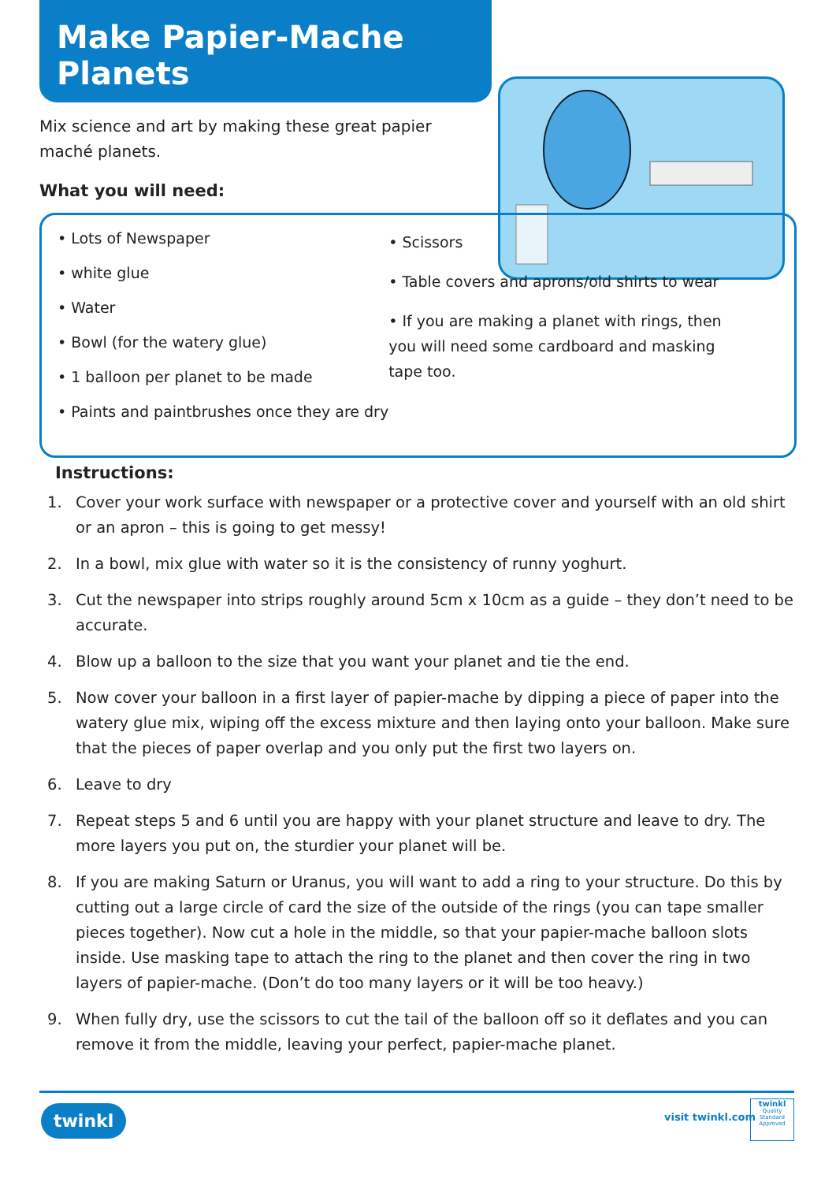Make Papier-Mache Planets
Mix science and art by making these great papier maché planets.
What you will need:
• Lots of Newspaper
• white glue
• Water
• Bowl (for the watery glue)
• 1 balloon per planet to be made
• Paints and paintbrushes once they are dry
• Scissors
• Table covers and aprons/old shirts to wear
• If you are making a planet with rings, then you will need some cardboard and masking tape too.
Instructions:
1. Cover your work surface with newspaper or a protective cover and yourself with an old shirt or an apron – this is going to get messy!
2. In a bowl, mix glue with water so it is the consistency of runny yoghurt.
3. Cut the newspaper into strips roughly around 5cm x 10cm as a guide – they don’t need to be accurate.
4. Blow up a balloon to the size that you want your planet and tie the end.
5. Now cover your balloon in a first layer of papier-mache by dipping a piece of paper into the watery glue mix, wiping off the excess mixture and then laying onto your balloon. Make sure that the pieces of paper overlap and you only put the first two layers on.
6. Leave to dry
7. Repeat steps 5 and 6 until you are happy with your planet structure and leave to dry. The more layers you put on, the sturdier your planet will be.
8. If you are making Saturn or Uranus, you will want to add a ring to your structure. Do this by cutting out a large circle of card the size of the outside of the rings (you can tape smaller pieces together). Now cut a hole in the middle, so that your papier-mache balloon slots inside. Use masking tape to attach the ring to the planet and then cover the ring in two layers of papier-mache. (Don’t do too many layers or it will be too heavy.)
9. When fully dry, use the scissors to cut the tail of the balloon off so it deflates and you can remove it from the middle, leaving your perfect, papier-mache planet.
twinkl visit twinkl.com
twinkl
Quality Standard Approved